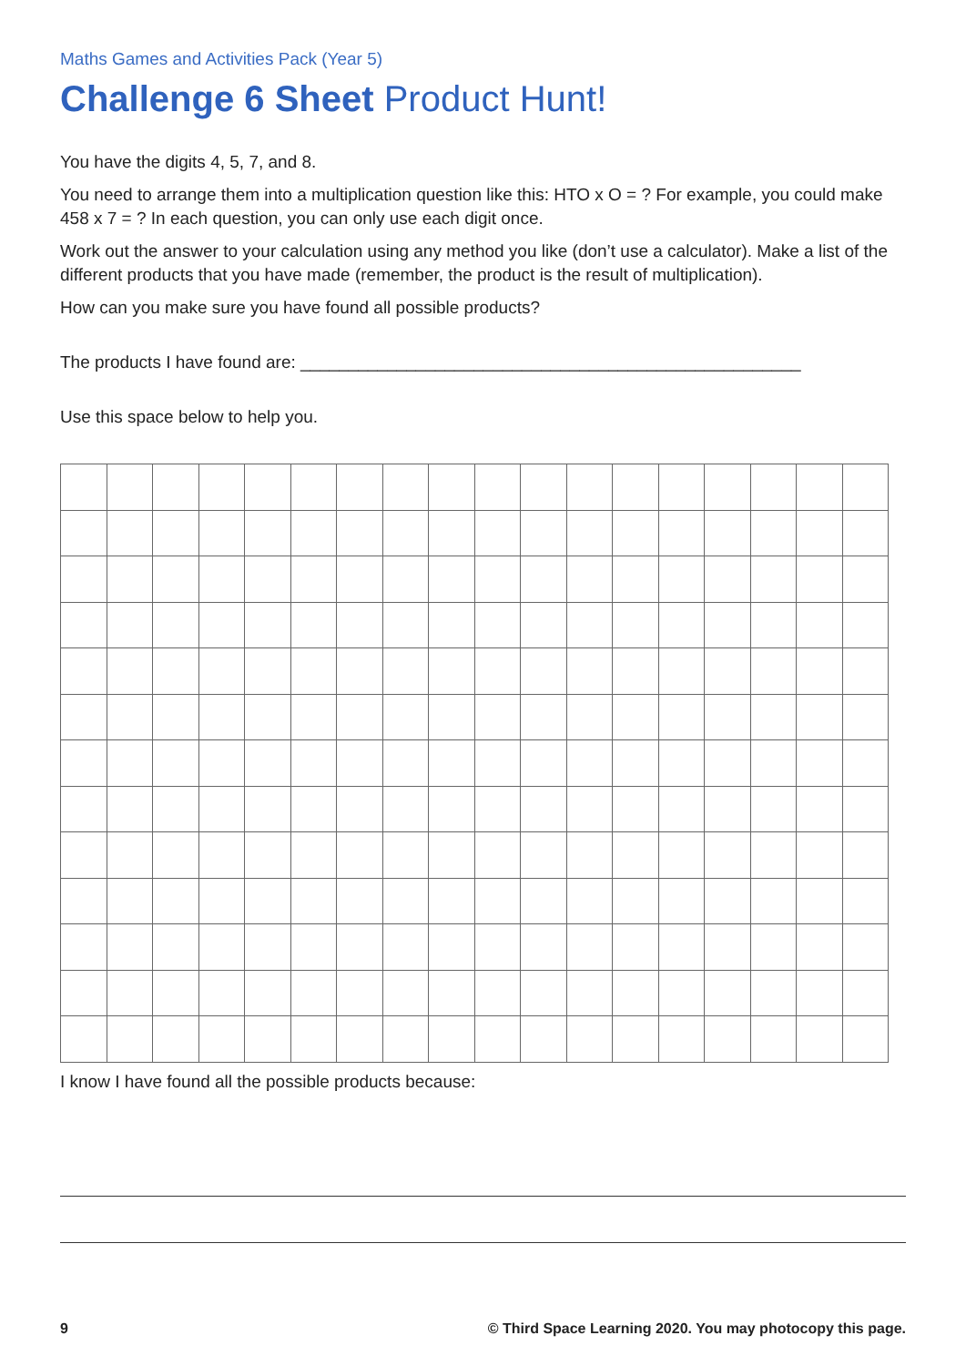Maths Games and Activities Pack (Year 5)
Challenge 6 Sheet Product Hunt!
You have the digits 4, 5, 7, and 8.
You need to arrange them into a multiplication question like this: HTO x O = ? For example, you could make 458 x 7 = ? In each question, you can only use each digit once.
Work out the answer to your calculation using any method you like (don’t use a calculator). Make a list of the different products that you have made (remember, the product is the result of multiplication).
How can you make sure you have found all possible products?
The products I have found are: ____________________________________________________
Use this space below to help you.
I know I have found all the possible products because:
9 © Third Space Learning 2020. You may photocopy this page.